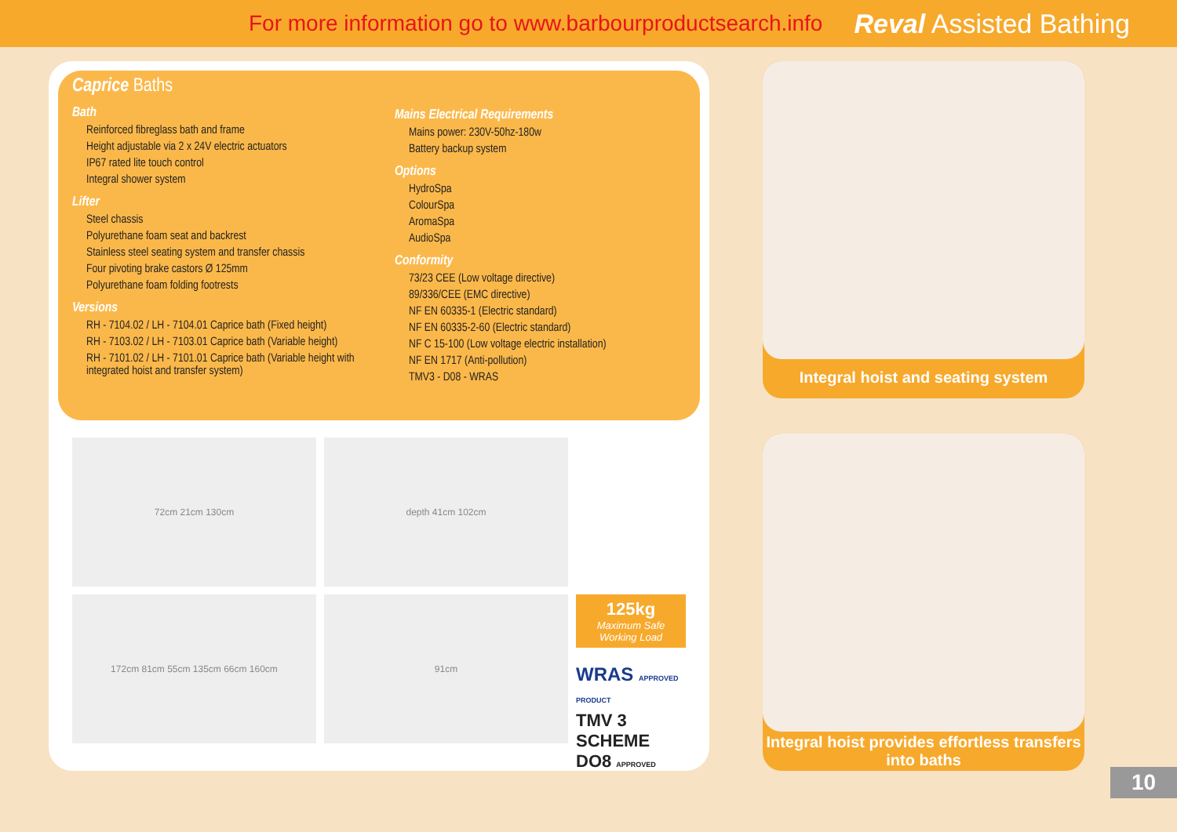For more information go to www.barbourproductsearch.info Reval Assisted Bathing
Caprice Baths
Bath
Reinforced fibreglass bath and frame
Height adjustable via 2 x 24V electric actuators
IP67 rated lite touch control
Integral shower system
Lifter
Steel chassis
Polyurethane foam seat and backrest
Stainless steel seating system and transfer chassis
Four pivoting brake castors Ø 125mm
Polyurethane foam folding footrests
Versions
RH - 7104.02 / LH - 7104.01 Caprice bath (Fixed height)
RH - 7103.02 / LH - 7103.01 Caprice bath (Variable height)
RH - 7101.02 / LH - 7101.01 Caprice bath (Variable height with integrated hoist and transfer system)
Mains Electrical Requirements
Mains power: 230V-50hz-180w
Battery backup system
Options
HydroSpa
ColourSpa
AromaSpa
AudioSpa
Conformity
73/23 CEE (Low voltage directive)
89/336/CEE (EMC directive)
NF EN 60335-1 (Electric standard)
NF EN 60335-2-60 (Electric standard)
NF C 15-100 (Low voltage electric installation)
NF EN 1717 (Anti-pollution)
TMV3 - D08 - WRAS
72cm 21cm 130cm
depth 41cm 102cm
172cm 81cm 55cm 135cm 66cm 160cm
91cm
125kg
Maximum Safe Working Load
WRAS APPROVED PRODUCT
TMV 3 SCHEME DO8 APPROVED
Integral hoist and seating system
Integral hoist provides effortless transfers into baths
10